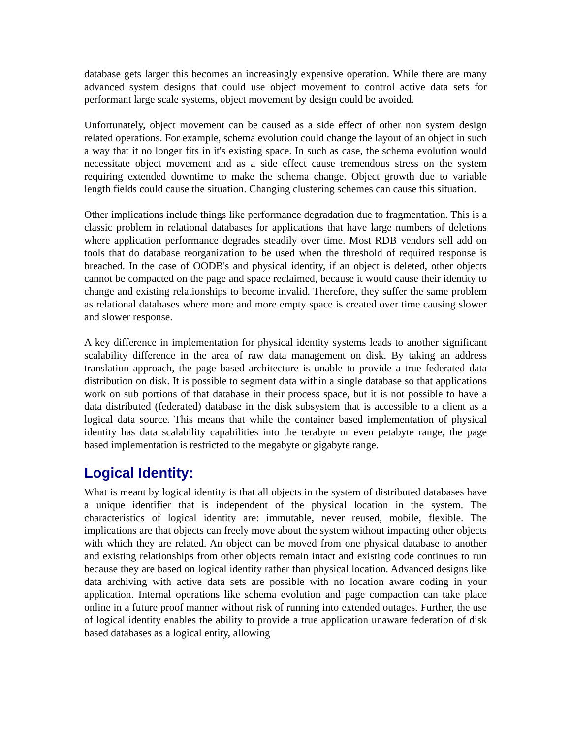database gets larger this becomes an increasingly expensive operation. While there are many advanced system designs that could use object movement to control active data sets for performant large scale systems, object movement by design could be avoided.
Unfortunately, object movement can be caused as a side effect of other non system design related operations. For example, schema evolution could change the layout of an object in such a way that it no longer fits in it's existing space. In such as case, the schema evolution would necessitate object movement and as a side effect cause tremendous stress on the system requiring extended downtime to make the schema change. Object growth due to variable length fields could cause the situation. Changing clustering schemes can cause this situation.
Other implications include things like performance degradation due to fragmentation. This is a classic problem in relational databases for applications that have large numbers of deletions where application performance degrades steadily over time. Most RDB vendors sell add on tools that do database reorganization to be used when the threshold of required response is breached. In the case of OODB's and physical identity, if an object is deleted, other objects cannot be compacted on the page and space reclaimed, because it would cause their identity to change and existing relationships to become invalid. Therefore, they suffer the same problem as relational databases where more and more empty space is created over time causing slower and slower response.
A key difference in implementation for physical identity systems leads to another significant scalability difference in the area of raw data management on disk. By taking an address translation approach, the page based architecture is unable to provide a true federated data distribution on disk. It is possible to segment data within a single database so that applications work on sub portions of that database in their process space, but it is not possible to have a data distributed (federated) database in the disk subsystem that is accessible to a client as a logical data source. This means that while the container based implementation of physical identity has data scalability capabilities into the terabyte or even petabyte range, the page based implementation is restricted to the megabyte or gigabyte range.
Logical Identity:
What is meant by logical identity is that all objects in the system of distributed databases have a unique identifier that is independent of the physical location in the system. The characteristics of logical identity are: immutable, never reused, mobile, flexible. The implications are that objects can freely move about the system without impacting other objects with which they are related. An object can be moved from one physical database to another and existing relationships from other objects remain intact and existing code continues to run because they are based on logical identity rather than physical location. Advanced designs like data archiving with active data sets are possible with no location aware coding in your application. Internal operations like schema evolution and page compaction can take place online in a future proof manner without risk of running into extended outages. Further, the use of logical identity enables the ability to provide a true application unaware federation of disk based databases as a logical entity, allowing